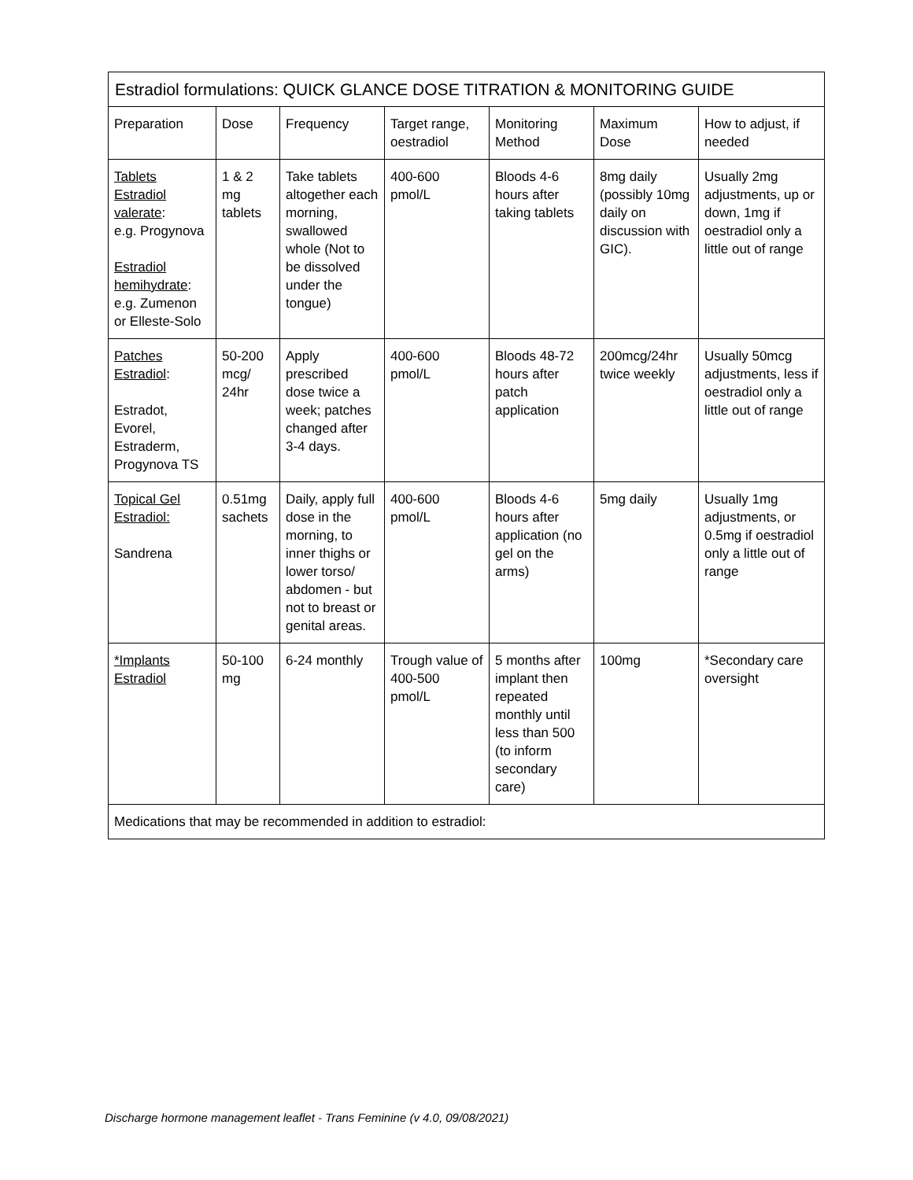| Estradiol formulations: QUICK GLANCE DOSE TITRATION & MONITORING GUIDE | | | | | | |
| --- | --- | --- | --- | --- | --- | --- |
| Preparation | Dose | Frequency | Target range, oestradiol | Monitoring Method | Maximum Dose | How to adjust, if needed |
| Tablets Estradiol valerate : e.g. Progynova Estradiol hemihydrate : e.g. Zumenon or Elleste-Solo | 1 & 2 mg tablets | Take tablets altogether each morning, swallowed whole (Not to be dissolved under the tongue) | 400-600 pmol/L | Bloods 4-6 hours after taking tablets | 8mg daily (possibly 10mg daily on discussion with GIC). | Usually 2mg adjustments, up or down, 1mg if oestradiol only a little out of range |
| Patches Estradiol : Estradot, Evorel, Estraderm, Progynova TS | 50-200 mcg/ 24hr | Apply prescribed dose twice a week; patches changed after 3-4 days. | 400-600 pmol/L | Bloods 48-72 hours after patch application | 200mcg/24hr twice weekly | Usually 50mcg adjustments, less if oestradiol only a little out of range |
| Topical Gel Estradiol: Sandrena | 0.51mg sachets | Daily, apply full dose in the morning, to inner thighs or lower torso/ abdomen - but not to breast or genital areas. | 400-600 pmol/L | Bloods 4-6 hours after application (no gel on the arms) | 5mg daily | Usually 1mg adjustments, or 0.5mg if oestradiol only a little out of range |
| *Implants Estradiol | 50-100 mg | 6-24 monthly | Trough value of 400-500 pmol/L | 5 months after implant then repeated monthly until less than 500 (to inform secondary care) | 100mg | *Secondary care oversight |
| Medications that may be recommended in addition to estradiol: | | | | | | |
Discharge hormone management leaflet - Trans Feminine (v 4.0, 09/08/2021)